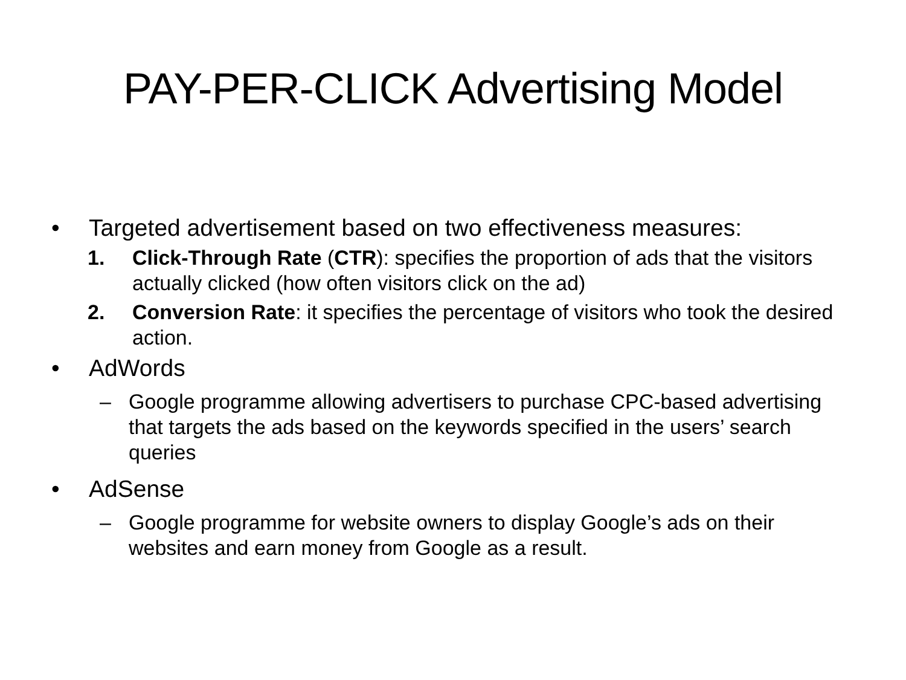PAY-PER-CLICK Advertising Model
• Targeted advertisement based on two effectiveness measures:
1. Click-Through Rate (CTR): specifies the proportion of ads that the visitors actually clicked (how often visitors click on the ad)
2. Conversion Rate: it specifies the percentage of visitors who took the desired action.
• AdWords
– Google programme allowing advertisers to purchase CPC-based advertising that targets the ads based on the keywords specified in the users’ search queries
• AdSense
– Google programme for website owners to display Google’s ads on their websites and earn money from Google as a result.